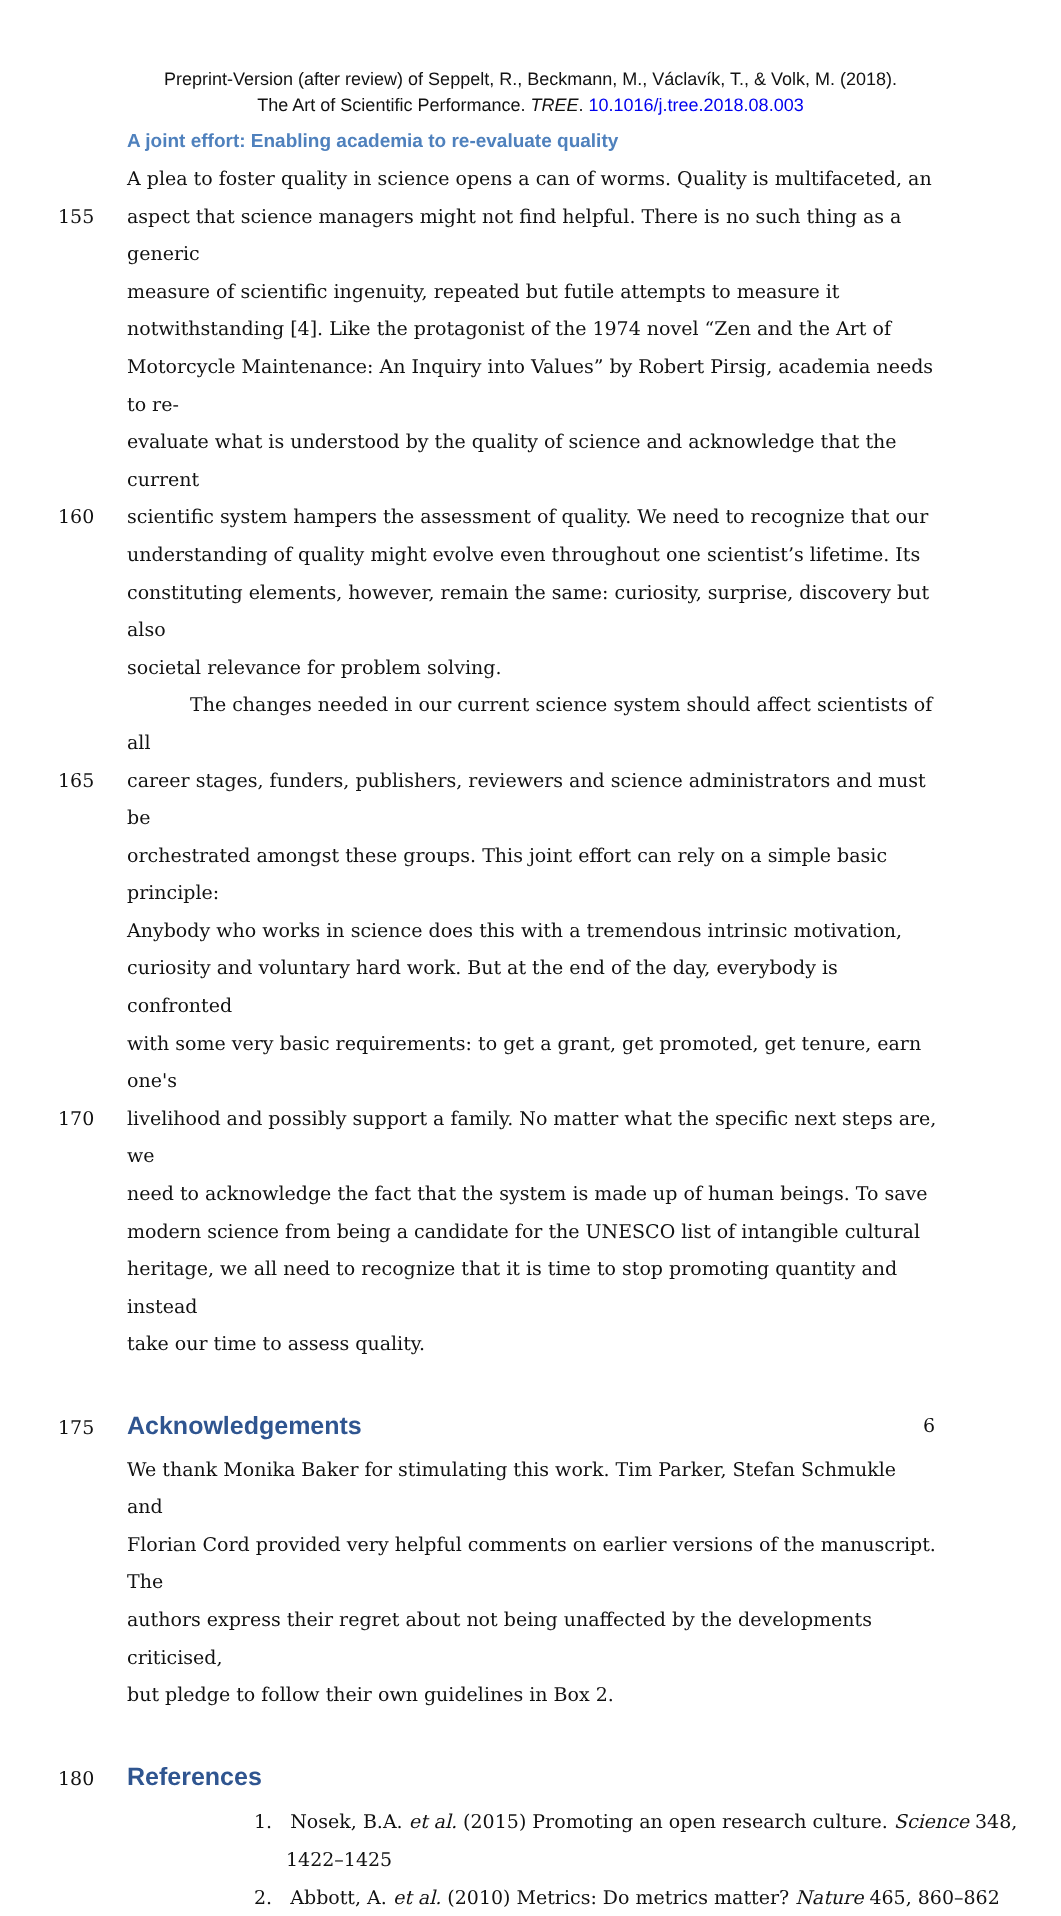Preprint-Version (after review) of Seppelt, R., Beckmann, M., Václavík, T., & Volk, M. (2018).
The Art of Scientific Performance. TREE. 10.1016/j.tree.2018.08.003
A joint effort: Enabling academia to re-evaluate quality
A plea to foster quality in science opens a can of worms. Quality is multifaceted, an
155 aspect that science managers might not find helpful. There is no such thing as a generic
measure of scientific ingenuity, repeated but futile attempts to measure it
notwithstanding [4]. Like the protagonist of the 1974 novel “Zen and the Art of
Motorcycle Maintenance: An Inquiry into Values” by Robert Pirsig, academia needs to re-
evaluate what is understood by the quality of science and acknowledge that the current
160 scientific system hampers the assessment of quality. We need to recognize that our
understanding of quality might evolve even throughout one scientist’s lifetime. Its
constituting elements, however, remain the same: curiosity, surprise, discovery but also
societal relevance for problem solving.
The changes needed in our current science system should affect scientists of all
165 career stages, funders, publishers, reviewers and science administrators and must be
orchestrated amongst these groups. This joint effort can rely on a simple basic principle:
Anybody who works in science does this with a tremendous intrinsic motivation,
curiosity and voluntary hard work. But at the end of the day, everybody is confronted
with some very basic requirements: to get a grant, get promoted, get tenure, earn one's
170 livelihood and possibly support a family. No matter what the specific next steps are, we
need to acknowledge the fact that the system is made up of human beings. To save
modern science from being a candidate for the UNESCO list of intangible cultural
heritage, we all need to recognize that it is time to stop promoting quantity and instead
take our time to assess quality.
175
Acknowledgements
We thank Monika Baker for stimulating this work. Tim Parker, Stefan Schmukle and
Florian Cord provided very helpful comments on earlier versions of the manuscript. The
authors express their regret about not being unaffected by the developments criticised,
but pledge to follow their own guidelines in Box 2.
180
References
1. Nosek, B.A. et al. (2015) Promoting an open research culture. Science 348, 1422–1425
2. Abbott, A. et al. (2010) Metrics: Do metrics matter? Nature 465, 860–862
6